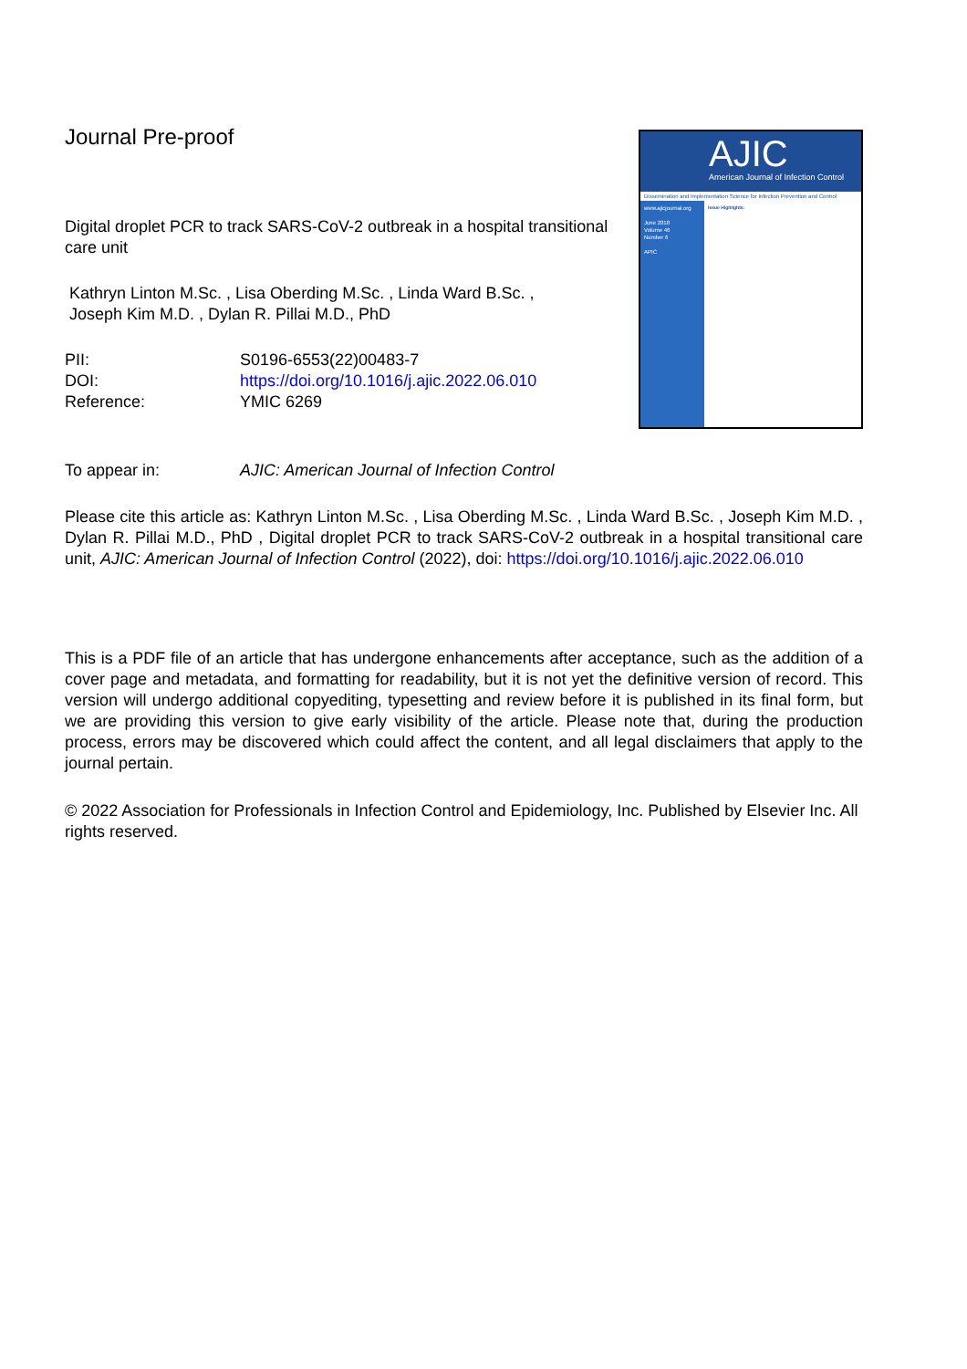Journal Pre-proof
Digital droplet PCR to track SARS-CoV-2 outbreak in a hospital transitional care unit
Kathryn Linton M.Sc. , Lisa Oberding M.Sc. , Linda Ward B.Sc. ,
Joseph Kim M.D. , Dylan R. Pillai M.D., PhD
| PII: | S0196-6553(22)00483-7 |
| DOI: | https://doi.org/10.1016/j.ajic.2022.06.010 |
| Reference: | YMIC 6269 |
AJIC
American Journal of Infection Control
Dissemination and Implementation Science for Infection Prevention and Control
www.ajicjournal.org
June 2018
Volume 46
Number 6
APIC
Issue Highlights:
| To appear in: | AJIC: American Journal of Infection Control |
Please cite this article as: Kathryn Linton M.Sc. , Lisa Oberding M.Sc. , Linda Ward B.Sc. , Joseph Kim M.D. , Dylan R. Pillai M.D., PhD , Digital droplet PCR to track SARS-CoV-2 outbreak in a hospital transitional care unit, AJIC: American Journal of Infection Control (2022), doi: https://doi.org/10.1016/j.ajic.2022.06.010
This is a PDF file of an article that has undergone enhancements after acceptance, such as the addition of a cover page and metadata, and formatting for readability, but it is not yet the definitive version of record. This version will undergo additional copyediting, typesetting and review before it is published in its final form, but we are providing this version to give early visibility of the article. Please note that, during the production process, errors may be discovered which could affect the content, and all legal disclaimers that apply to the journal pertain.
© 2022 Association for Professionals in Infection Control and Epidemiology, Inc. Published by Elsevier Inc. All rights reserved.